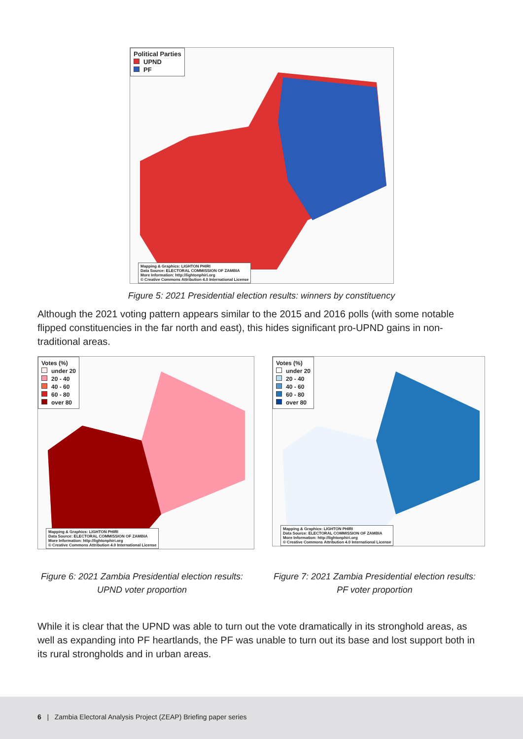Political Parties
UPND
PF
Mapping & Graphics: LIGHTON PHIRI
Data Source: ELECTORAL COMMISSION OF ZAMBIA
More Information: http://lightonphiri.org
© Creative Commons Attribution 4.0 International License
Figure 5: 2021 Presidential election results: winners by constituency
Although the 2021 voting pattern appears similar to the 2015 and 2016 polls (with some notable flipped constituencies in the far north and east), this hides significant pro-UPND gains in non-traditional areas.
Votes (%)
under 20
20 - 40
40 - 60
60 - 80
over 80
Mapping & Graphics: LIGHTON PHIRI
Data Source: ELECTORAL COMMISSION OF ZAMBIA
More Information: http://lightonphiri.org
© Creative Commons Attribution 4.0 International License
Votes (%)
under 20
20 - 40
40 - 60
60 - 80
over 80
Mapping & Graphics: LIGHTON PHIRI
Data Source: ELECTORAL COMMISSION OF ZAMBIA
More Information: http://lightonphiri.org
© Creative Commons Attribution 4.0 International License
Figure 6: 2021 Zambia Presidential election results: UPND voter proportion
Figure 7: 2021 Zambia Presidential election results: PF voter proportion
While it is clear that the UPND was able to turn out the vote dramatically in its stronghold areas, as well as expanding into PF heartlands, the PF was unable to turn out its base and lost support both in its rural strongholds and in urban areas.
6 | Zambia Electoral Analysis Project (ZEAP) Briefing paper series